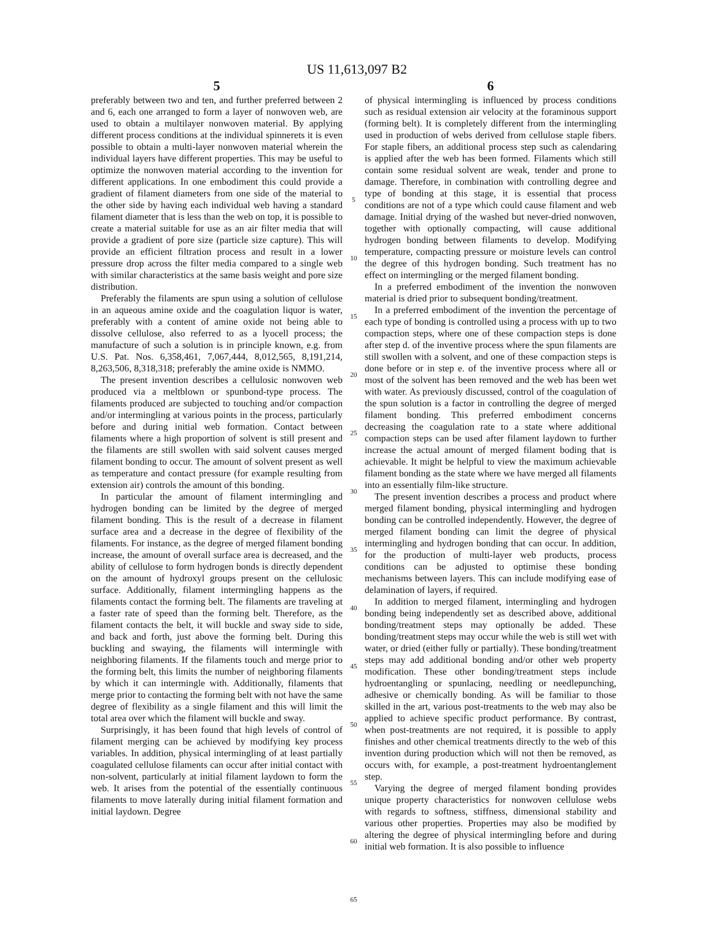US 11,613,097 B2
5
preferably between two and ten, and further preferred between 2 and 6, each one arranged to form a layer of nonwoven web, are used to obtain a multilayer nonwoven material. By applying different process conditions at the individual spinnerets it is even possible to obtain a multi-layer nonwoven material wherein the individual layers have different properties. This may be useful to optimize the nonwoven material according to the invention for different applications. In one embodiment this could provide a gradient of filament diameters from one side of the material to the other side by having each individual web having a standard filament diameter that is less than the web on top, it is possible to create a material suitable for use as an air filter media that will provide a gradient of pore size (particle size capture). This will provide an efficient filtration process and result in a lower pressure drop across the filter media compared to a single web with similar characteristics at the same basis weight and pore size distribution.
Preferably the filaments are spun using a solution of cellulose in an aqueous amine oxide and the coagulation liquor is water, preferably with a content of amine oxide not being able to dissolve cellulose, also referred to as a lyocell process; the manufacture of such a solution is in principle known, e.g. from U.S. Pat. Nos. 6,358,461, 7,067,444, 8,012,565, 8,191,214, 8,263,506, 8,318,318; preferably the amine oxide is NMMO.
The present invention describes a cellulosic nonwoven web produced via a meltblown or spunbond-type process. The filaments produced are subjected to touching and/or compaction and/or intermingling at various points in the process, particularly before and during initial web formation. Contact between filaments where a high proportion of solvent is still present and the filaments are still swollen with said solvent causes merged filament bonding to occur. The amount of solvent present as well as temperature and contact pressure (for example resulting from extension air) controls the amount of this bonding.
In particular the amount of filament intermingling and hydrogen bonding can be limited by the degree of merged filament bonding. This is the result of a decrease in filament surface area and a decrease in the degree of flexibility of the filaments. For instance, as the degree of merged filament bonding increase, the amount of overall surface area is decreased, and the ability of cellulose to form hydrogen bonds is directly dependent on the amount of hydroxyl groups present on the cellulosic surface. Additionally, filament intermingling happens as the filaments contact the forming belt. The filaments are traveling at a faster rate of speed than the forming belt. Therefore, as the filament contacts the belt, it will buckle and sway side to side, and back and forth, just above the forming belt. During this buckling and swaying, the filaments will intermingle with neighboring filaments. If the filaments touch and merge prior to the forming belt, this limits the number of neighboring filaments by which it can intermingle with. Additionally, filaments that merge prior to contacting the forming belt with not have the same degree of flexibility as a single filament and this will limit the total area over which the filament will buckle and sway.
Surprisingly, it has been found that high levels of control of filament merging can be achieved by modifying key process variables. In addition, physical intermingling of at least partially coagulated cellulose filaments can occur after initial contact with non-solvent, particularly at initial filament laydown to form the web. It arises from the potential of the essentially continuous filaments to move laterally during initial filament formation and initial laydown. Degree
5
10
15
20
25
30
35
40
45
50
55
60
65
6
of physical intermingling is influenced by process conditions such as residual extension air velocity at the foraminous support (forming belt). It is completely different from the intermingling used in production of webs derived from cellulose staple fibers. For staple fibers, an additional process step such as calendaring is applied after the web has been formed. Filaments which still contain some residual solvent are weak, tender and prone to damage. Therefore, in combination with controlling degree and type of bonding at this stage, it is essential that process conditions are not of a type which could cause filament and web damage. Initial drying of the washed but never-dried nonwoven, together with optionally compacting, will cause additional hydrogen bonding between filaments to develop. Modifying temperature, compacting pressure or moisture levels can control the degree of this hydrogen bonding. Such treatment has no effect on intermingling or the merged filament bonding.
In a preferred embodiment of the invention the nonwoven material is dried prior to subsequent bonding/treatment.
In a preferred embodiment of the invention the percentage of each type of bonding is controlled using a process with up to two compaction steps, where one of these compaction steps is done after step d. of the inventive process where the spun filaments are still swollen with a solvent, and one of these compaction steps is done before or in step e. of the inventive process where all or most of the solvent has been removed and the web has been wet with water. As previously discussed, control of the coagulation of the spun solution is a factor in controlling the degree of merged filament bonding. This preferred embodiment concerns decreasing the coagulation rate to a state where additional compaction steps can be used after filament laydown to further increase the actual amount of merged filament boding that is achievable. It might be helpful to view the maximum achievable filament bonding as the state where we have merged all filaments into an essentially film-like structure.
The present invention describes a process and product where merged filament bonding, physical intermingling and hydrogen bonding can be controlled independently. However, the degree of merged filament bonding can limit the degree of physical intermingling and hydrogen bonding that can occur. In addition, for the production of multi-layer web products, process conditions can be adjusted to optimise these bonding mechanisms between layers. This can include modifying ease of delamination of layers, if required.
In addition to merged filament, intermingling and hydrogen bonding being independently set as described above, additional bonding/treatment steps may optionally be added. These bonding/treatment steps may occur while the web is still wet with water, or dried (either fully or partially). These bonding/treatment steps may add additional bonding and/or other web property modification. These other bonding/treatment steps include hydroentangling or spunlacing, needling or needlepunching, adhesive or chemically bonding. As will be familiar to those skilled in the art, various post-treatments to the web may also be applied to achieve specific product performance. By contrast, when post-treatments are not required, it is possible to apply finishes and other chemical treatments directly to the web of this invention during production which will not then be removed, as occurs with, for example, a post-treatment hydroentanglement step.
Varying the degree of merged filament bonding provides unique property characteristics for nonwoven cellulose webs with regards to softness, stiffness, dimensional stability and various other properties. Properties may also be modified by altering the degree of physical intermingling before and during initial web formation. It is also possible to influence